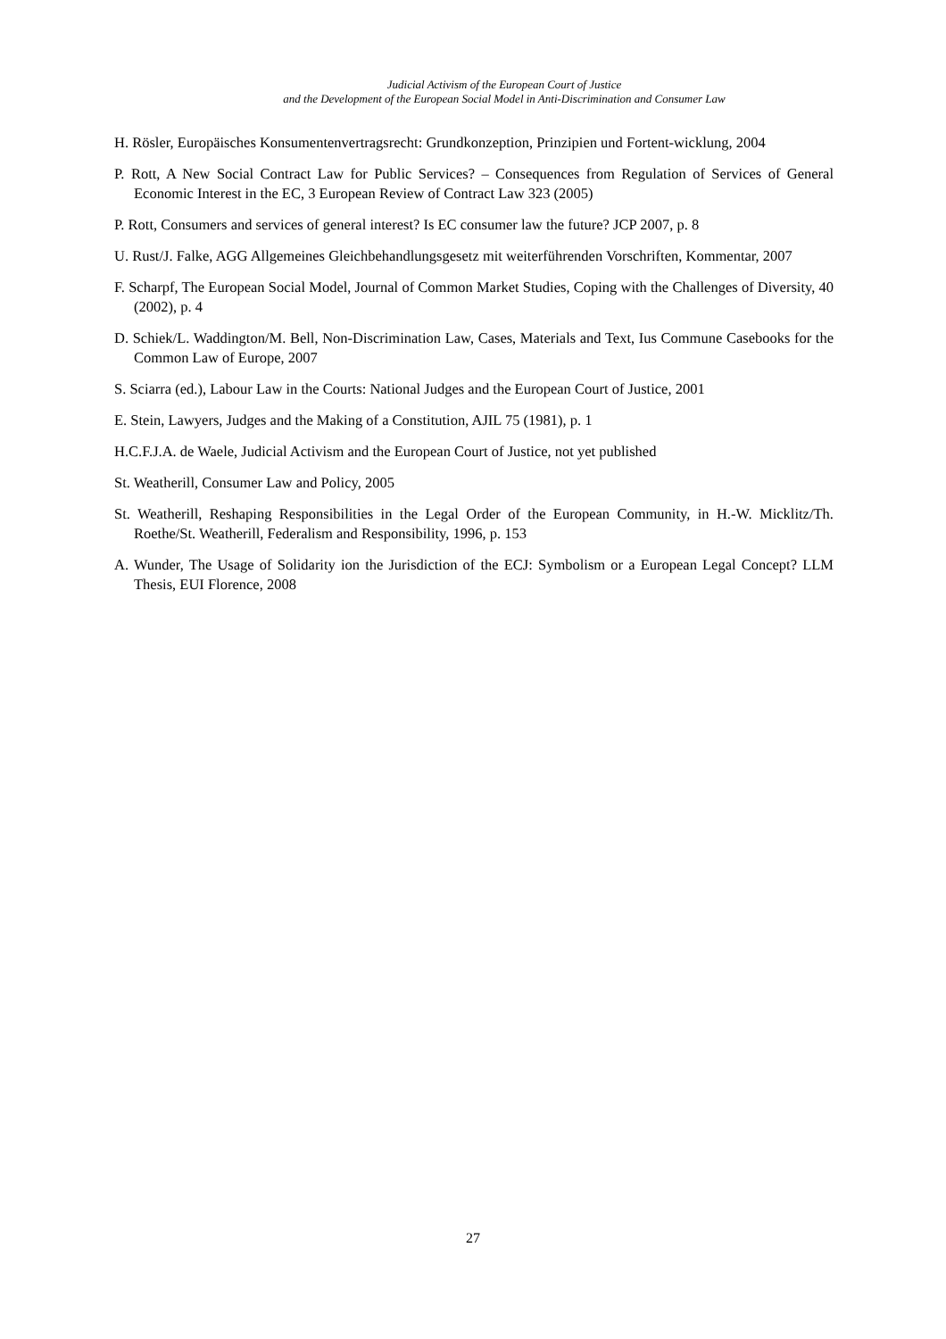Judicial Activism of the European Court of Justice
and the Development of the European Social Model in Anti-Discrimination and Consumer Law
H. Rösler, Europäisches Konsumentenvertragsrecht: Grundkonzeption, Prinzipien und Fortent-wicklung, 2004
P. Rott, A New Social Contract Law for Public Services? – Consequences from Regulation of Services of General Economic Interest in the EC, 3 European Review of Contract Law 323 (2005)
P. Rott, Consumers and services of general interest? Is EC consumer law the future? JCP 2007, p. 8
U. Rust/J. Falke, AGG Allgemeines Gleichbehandlungsgesetz mit weiterführenden Vorschriften, Kommentar, 2007
F. Scharpf, The European Social Model, Journal of Common Market Studies, Coping with the Challenges of Diversity, 40 (2002), p. 4
D. Schiek/L. Waddington/M. Bell, Non-Discrimination Law, Cases, Materials and Text, Ius Commune Casebooks for the Common Law of Europe, 2007
S. Sciarra (ed.), Labour Law in the Courts: National Judges and the European Court of Justice, 2001
E. Stein, Lawyers, Judges and the Making of a Constitution, AJIL 75 (1981), p. 1
H.C.F.J.A. de Waele, Judicial Activism and the European Court of Justice, not yet published
St. Weatherill, Consumer Law and Policy, 2005
St. Weatherill, Reshaping Responsibilities in the Legal Order of the European Community, in H.-W. Micklitz/Th. Roethe/St. Weatherill, Federalism and Responsibility, 1996, p. 153
A. Wunder, The Usage of Solidarity ion the Jurisdiction of the ECJ: Symbolism or a European Legal Concept? LLM Thesis, EUI Florence, 2008
27